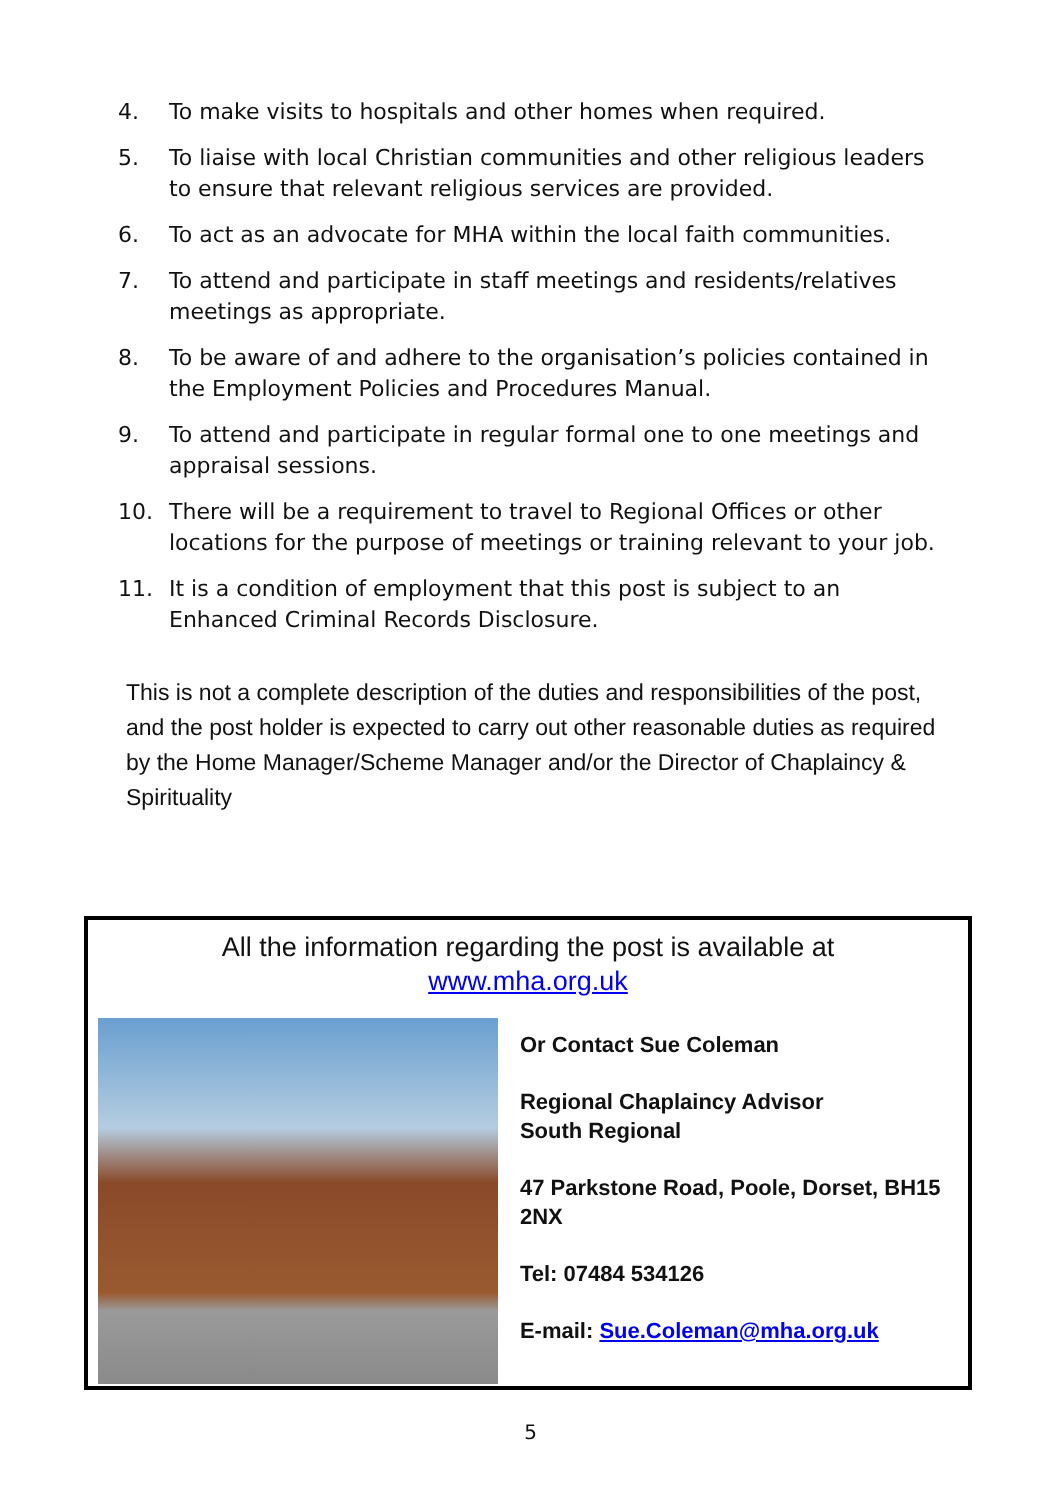4. To make visits to hospitals and other homes when required.
5. To liaise with local Christian communities and other religious leaders to ensure that relevant religious services are provided.
6. To act as an advocate for MHA within the local faith communities.
7. To attend and participate in staff meetings and residents/relatives meetings as appropriate.
8. To be aware of and adhere to the organisation’s policies contained in the Employment Policies and Procedures Manual.
9. To attend and participate in regular formal one to one meetings and appraisal sessions.
10. There will be a requirement to travel to Regional Offices or other locations for the purpose of meetings or training relevant to your job.
11. It is a condition of employment that this post is subject to an Enhanced Criminal Records Disclosure.
This is not a complete description of the duties and responsibilities of the post, and the post holder is expected to carry out other reasonable duties as required by the Home Manager/Scheme Manager and/or the Director of Chaplaincy & Spirituality
All the information regarding the post is available at
www.mha.org.uk
Or Contact Sue Coleman
Regional Chaplaincy Advisor
South Regional
47 Parkstone Road, Poole, Dorset, BH15 2NX
Tel: 07484 534126
E-mail: Sue.Coleman@mha.org.uk
5